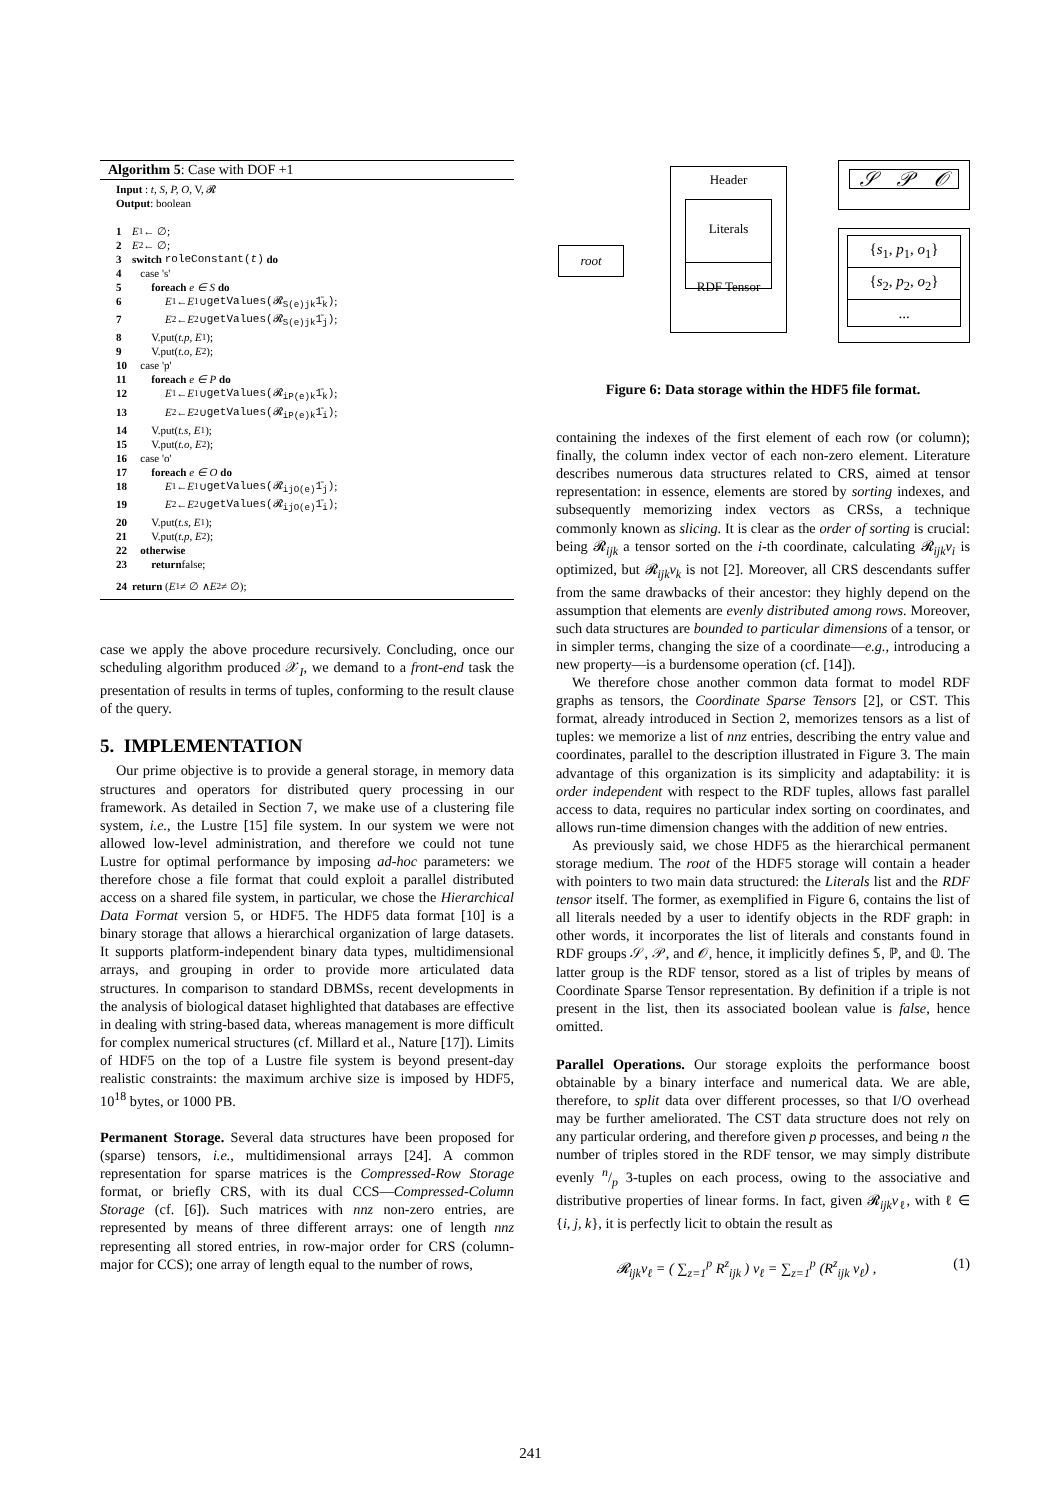Algorithm 5: Case with DOF +1
Input : t, S, P, O, V, 𝓡
Output: boolean
1 E<sub>1</sub> ← ∅;
2 E<sub>2</sub> ← ∅;
3 switch roleConstant(t) do
4 case 's'
5 foreach e ∈ S do
6 E<sub>1</sub> ← E<sub>1</sub> ∪ getValues(𝓡<sub>S(e)jk</sub>1̄<sub>k</sub>);
7 E<sub>2</sub> ← E<sub>2</sub> ∪ getValues(𝓡<sub>S(e)jk</sub>1̄<sub>j</sub>);
8 V.put(t.p, E<sub>1</sub>);
9 V.put(t.o, E<sub>2</sub>);
10 case 'p'
11 foreach e ∈ P do
12 E<sub>1</sub> ← E<sub>1</sub> ∪ getValues(𝓡<sub>iP(e)k</sub>1̄<sub>k</sub>);
13 E<sub>2</sub> ← E<sub>2</sub> ∪ getValues(𝓡<sub>iP(e)k</sub>1̄<sub>i</sub>);
14 V.put(t.s, E<sub>1</sub>);
15 V.put(t.o, E<sub>2</sub>);
16 case 'o'
17 foreach e ∈ O do
18 E<sub>1</sub> ← E<sub>1</sub> ∪ getValues(𝓡<sub>ijO(e)</sub>1̄<sub>j</sub>);
19 E<sub>2</sub> ← E<sub>2</sub> ∪ getValues(𝓡<sub>ijO(e)</sub>1̄<sub>i</sub>);
20 V.put(t.s, E<sub>1</sub>);
21 V.put(t.p, E<sub>2</sub>);
22 otherwise
23 return false;
24 return (E<sub>1</sub> ≠ ∅ ∧ E<sub>2</sub> ≠ ∅);
case we apply the above procedure recursively. Concluding, once our scheduling algorithm produced 𝒳<sub>I</sub>, we demand to a front-end task the presentation of results in terms of tuples, conforming to the result clause of the query.
5. IMPLEMENTATION
Our prime objective is to provide a general storage, in memory data structures and operators for distributed query processing in our framework. As detailed in Section 7, we make use of a clustering file system, i.e., the Lustre [15] file system. In our system we were not allowed low-level administration, and therefore we could not tune Lustre for optimal performance by imposing ad-hoc parameters: we therefore chose a file format that could exploit a parallel distributed access on a shared file system, in particular, we chose the Hierarchical Data Format version 5, or HDF5. The HDF5 data format [10] is a binary storage that allows a hierarchical organization of large datasets. It supports platform-independent binary data types, multidimensional arrays, and grouping in order to provide more articulated data structures. In comparison to standard DBMSs, recent developments in the analysis of biological dataset highlighted that databases are effective in dealing with string-based data, whereas management is more difficult for complex numerical structures (cf. Millard et al., Nature [17]). Limits of HDF5 on the top of a Lustre file system is beyond present-day realistic constraints: the maximum archive size is imposed by HDF5, 10<sup>18</sup> bytes, or 1000 PB.
Permanent Storage. Several data structures have been proposed for (sparse) tensors, i.e., multidimensional arrays [24]. A common representation for sparse matrices is the Compressed-Row Storage format, or briefly CRS, with its dual CCS—Compressed-Column Storage (cf. [6]). Such matrices with nnz non-zero entries, are represented by means of three different arrays: one of length nnz representing all stored entries, in row-major order for CRS (column-major for CCS); one array of length equal to the number of rows,
root
Header
Literals
RDF Tensor
𝒮 𝒫 𝒪
{s<sub>1</sub>, p<sub>1</sub>, o<sub>1</sub>}
{s<sub>2</sub>, p<sub>2</sub>, o<sub>2</sub>}
...
Figure 6: Data storage within the HDF5 file format.
containing the indexes of the first element of each row (or column); finally, the column index vector of each non-zero element. Literature describes numerous data structures related to CRS, aimed at tensor representation: in essence, elements are stored by sorting indexes, and subsequently memorizing index vectors as CRSs, a technique commonly known as slicing. It is clear as the order of sorting is crucial: being 𝓡<sub>ijk</sub> a tensor sorted on the i-th coordinate, calculating 𝓡<sub>ijk</sub>v<sub>i</sub> is optimized, but 𝓡<sub>ijk</sub>v<sub>k</sub> is not [2]. Moreover, all CRS descendants suffer from the same drawbacks of their ancestor: they highly depend on the assumption that elements are evenly distributed among rows. Moreover, such data structures are bounded to particular dimensions of a tensor, or in simpler terms, changing the size of a coordinate—e.g., introducing a new property—is a burdensome operation (cf. [14]).
We therefore chose another common data format to model RDF graphs as tensors, the Coordinate Sparse Tensors [2], or CST. This format, already introduced in Section 2, memorizes tensors as a list of tuples: we memorize a list of nnz entries, describing the entry value and coordinates, parallel to the description illustrated in Figure 3. The main advantage of this organization is its simplicity and adaptability: it is order independent with respect to the RDF tuples, allows fast parallel access to data, requires no particular index sorting on coordinates, and allows run-time dimension changes with the addition of new entries.
As previously said, we chose HDF5 as the hierarchical permanent storage medium. The root of the HDF5 storage will contain a header with pointers to two main data structured: the Literals list and the RDF tensor itself. The former, as exemplified in Figure 6, contains the list of all literals needed by a user to identify objects in the RDF graph: in other words, it incorporates the list of literals and constants found in RDF groups 𝒮, 𝒫, and 𝒪, hence, it implicitly defines 𝕊, ℙ, and 𝕆. The latter group is the RDF tensor, stored as a list of triples by means of Coordinate Sparse Tensor representation. By definition if a triple is not present in the list, then its associated boolean value is false, hence omitted.
Parallel Operations. Our storage exploits the performance boost obtainable by a binary interface and numerical data. We are able, therefore, to split data over different processes, so that I/O overhead may be further ameliorated. The CST data structure does not rely on any particular ordering, and therefore given p processes, and being n the number of triples stored in the RDF tensor, we may simply distribute evenly n/p 3-tuples on each process, owing to the associative and distributive properties of linear forms. In fact, given 𝓡<sub>ijk</sub>v<sub>ℓ</sub>, with ℓ ∈ {i, j, k}, it is perfectly licit to obtain the result as
𝓡<sub>ijk</sub>v<sub>ℓ</sub> = ( ∑<sub>z=1</sub><sup>p</sup> R<sup>z</sup><sub>ijk</sub> ) v<sub>ℓ</sub> = ∑<sub>z=1</sub><sup>p</sup> (R<sup>z</sup><sub>ijk</sub> v<sub>ℓ</sub>) , (1)
241